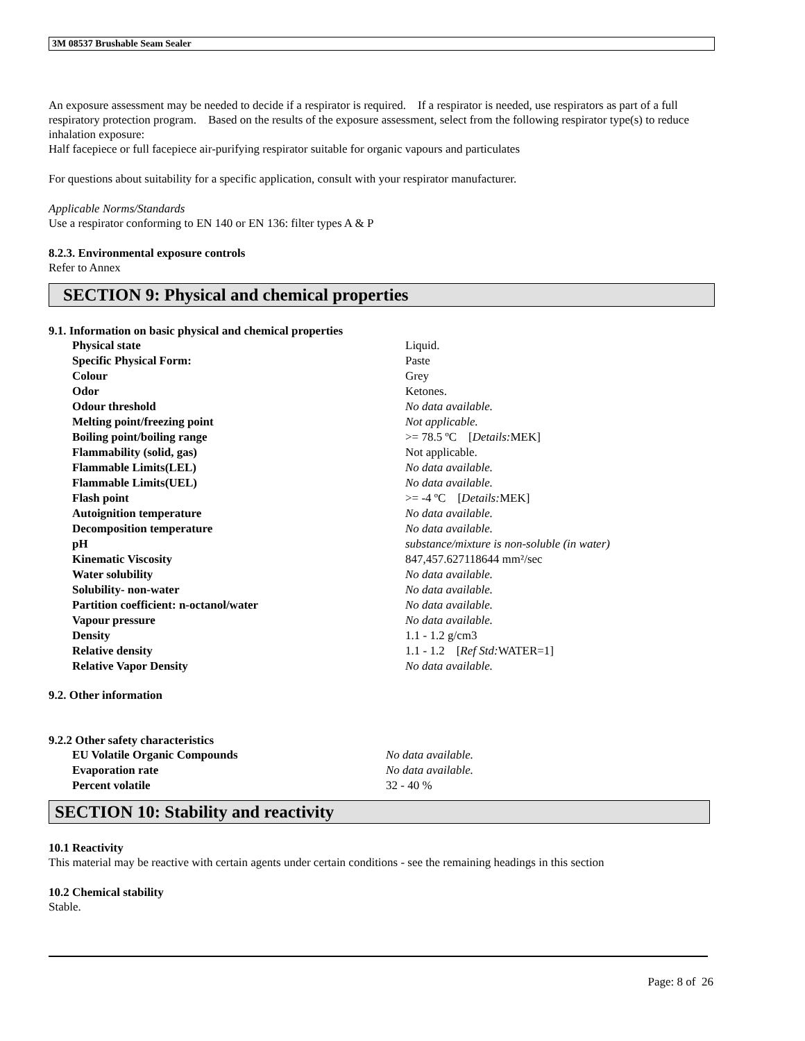3M 08537 Brushable Seam Sealer
An exposure assessment may be needed to decide if a respirator is required. If a respirator is needed, use respirators as part of a full respiratory protection program. Based on the results of the exposure assessment, select from the following respirator type(s) to reduce inhalation exposure:
Half facepiece or full facepiece air-purifying respirator suitable for organic vapours and particulates
For questions about suitability for a specific application, consult with your respirator manufacturer.
Applicable Norms/Standards
Use a respirator conforming to EN 140 or EN 136: filter types A & P
8.2.3. Environmental exposure controls
Refer to Annex
SECTION 9: Physical and chemical properties
9.1. Information on basic physical and chemical properties
| Physical state | Liquid. |
| Specific Physical Form: | Paste |
| Colour | Grey |
| Odor | Ketones. |
| Odour threshold | No data available. |
| Melting point/freezing point | Not applicable. |
| Boiling point/boiling range | >= 78.5 ºC [ Details: MEK] |
| Flammability (solid, gas) | Not applicable. |
| Flammable Limits(LEL) | No data available. |
| Flammable Limits(UEL) | No data available. |
| Flash point | >= -4 ºC [ Details: MEK] |
| Autoignition temperature | No data available. |
| Decomposition temperature | No data available. |
| pH | substance/mixture is non-soluble (in water) |
| Kinematic Viscosity | 847,457.627118644 mm²/sec |
| Water solubility | No data available. |
| Solubility- non-water | No data available. |
| Partition coefficient: n-octanol/water | No data available. |
| Vapour pressure | No data available. |
| Density | 1.1 - 1.2 g/cm3 |
| Relative density | 1.1 - 1.2 [ Ref Std: WATER=1] |
| Relative Vapor Density | No data available. |
9.2. Other information
9.2.2 Other safety characteristics
| EU Volatile Organic Compounds | No data available. |
| Evaporation rate | No data available. |
| Percent volatile | 32 - 40 % |
SECTION 10: Stability and reactivity
10.1 Reactivity
This material may be reactive with certain agents under certain conditions - see the remaining headings in this section
10.2 Chemical stability
Stable.
Page: 8 of 26